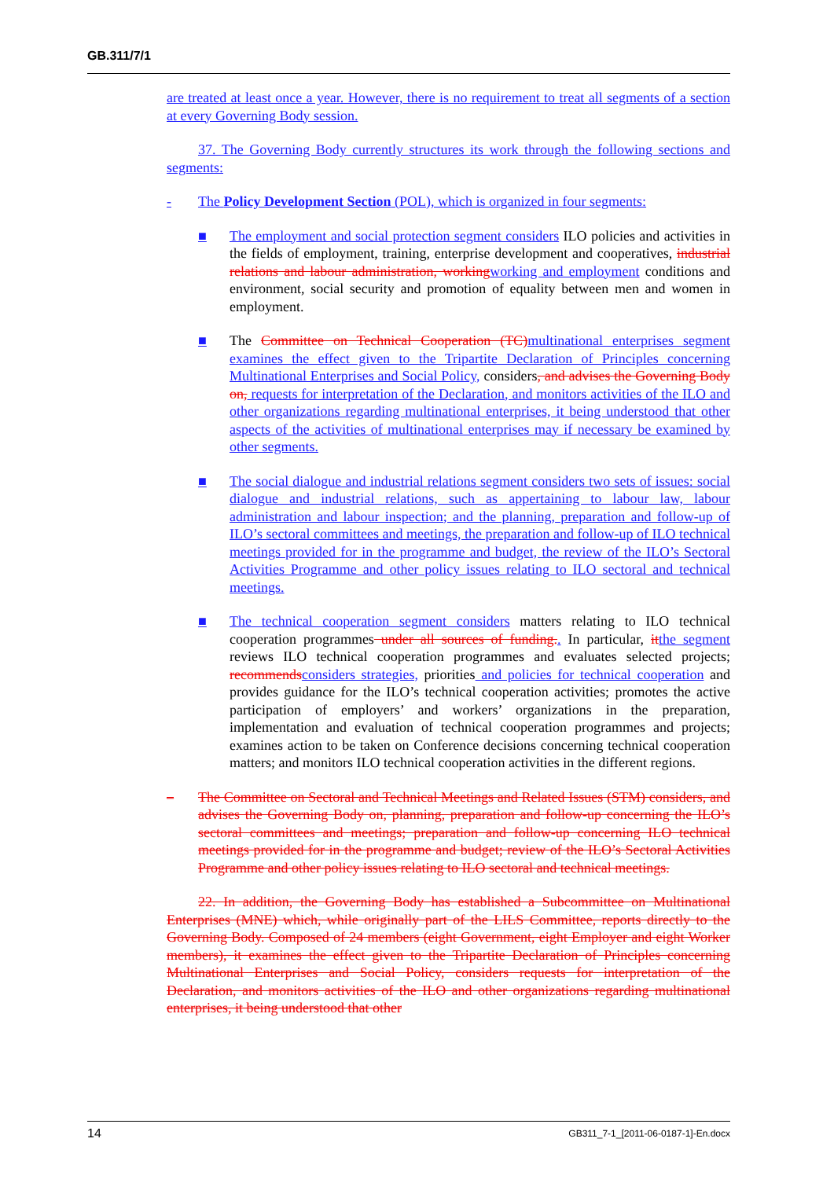GB.311/7/1
are treated at least once a year. However, there is no requirement to treat all segments of a section at every Governing Body session.
37. The Governing Body currently structures its work through the following sections and segments:
- The Policy Development Section (POL), which is organized in four segments:
■ The employment and social protection segment considers ILO policies and activities in the fields of employment, training, enterprise development and cooperatives, industrial relations and labour administration, working working and employment conditions and environment, social security and promotion of equality between men and women in employment.
■ The Committee on Technical Cooperation (TC) multinational enterprises segment examines the effect given to the Tripartite Declaration of Principles concerning Multinational Enterprises and Social Policy, considers, and advises the Governing Body on, requests for interpretation of the Declaration, and monitors activities of the ILO and other organizations regarding multinational enterprises, it being understood that other aspects of the activities of multinational enterprises may if necessary be examined by other segments.
■ The social dialogue and industrial relations segment considers two sets of issues: social dialogue and industrial relations, such as appertaining to labour law, labour administration and labour inspection; and the planning, preparation and follow-up of ILO’s sectoral committees and meetings, the preparation and follow-up of ILO technical meetings provided for in the programme and budget, the review of the ILO’s Sectoral Activities Programme and other policy issues relating to ILO sectoral and technical meetings.
■ The technical cooperation segment considers matters relating to ILO technical cooperation programmes under all sources of funding.. In particular, it the segment reviews ILO technical cooperation programmes and evaluates selected projects; recommends considers strategies, priorities and policies for technical cooperation and provides guidance for the ILO’s technical cooperation activities; promotes the active participation of employers’ and workers’ organizations in the preparation, implementation and evaluation of technical cooperation programmes and projects; examines action to be taken on Conference decisions concerning technical cooperation matters; and monitors ILO technical cooperation activities in the different regions.
– The Committee on Sectoral and Technical Meetings and Related Issues (STM) considers, and advises the Governing Body on, planning, preparation and follow-up concerning the ILO’s sectoral committees and meetings; preparation and follow-up concerning ILO technical meetings provided for in the programme and budget; review of the ILO’s Sectoral Activities Programme and other policy issues relating to ILO sectoral and technical meetings.
22. In addition, the Governing Body has established a Subcommittee on Multinational Enterprises (MNE) which, while originally part of the LILS Committee, reports directly to the Governing Body. Composed of 24 members (eight Government, eight Employer and eight Worker members), it examines the effect given to the Tripartite Declaration of Principles concerning Multinational Enterprises and Social Policy, considers requests for interpretation of the Declaration, and monitors activities of the ILO and other organizations regarding multinational enterprises, it being understood that other
14 GB311_7-1_[2011-06-0187-1]-En.docx